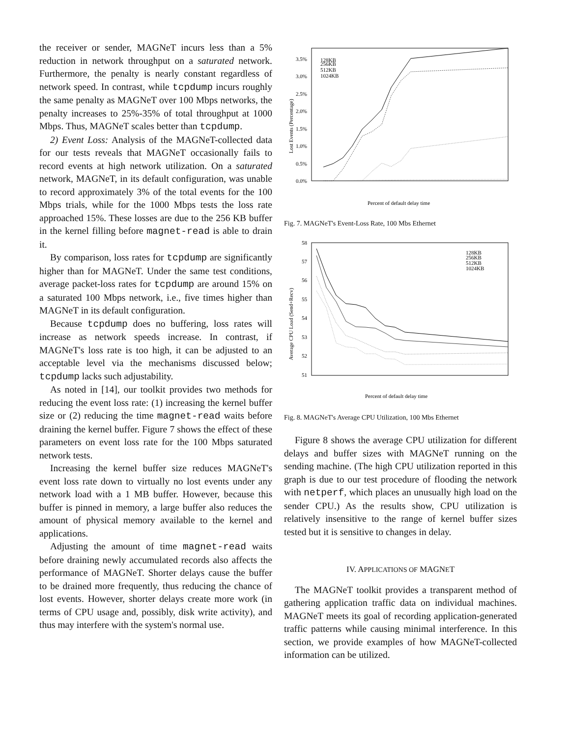the receiver or sender, MAGNeT incurs less than a 5% reduction in network throughput on a saturated network. Furthermore, the penalty is nearly constant regardless of network speed. In contrast, while tcpdump incurs roughly the same penalty as MAGNeT over 100 Mbps networks, the penalty increases to 25%-35% of total throughput at 1000 Mbps. Thus, MAGNeT scales better than tcpdump.
2) Event Loss: Analysis of the MAGNeT-collected data for our tests reveals that MAGNeT occasionally fails to record events at high network utilization. On a saturated network, MAGNeT, in its default configuration, was unable to record approximately 3% of the total events for the 100 Mbps trials, while for the 1000 Mbps tests the loss rate approached 15%. These losses are due to the 256 KB buffer in the kernel filling before magnet-read is able to drain it.
By comparison, loss rates for tcpdump are significantly higher than for MAGNeT. Under the same test conditions, average packet-loss rates for tcpdump are around 15% on a saturated 100 Mbps network, i.e., five times higher than MAGNeT in its default configuration.
Because tcpdump does no buffering, loss rates will increase as network speeds increase. In contrast, if MAGNeT's loss rate is too high, it can be adjusted to an acceptable level via the mechanisms discussed below; tcpdump lacks such adjustability.
As noted in [14], our toolkit provides two methods for reducing the event loss rate: (1) increasing the kernel buffer size or (2) reducing the time magnet-read waits before draining the kernel buffer. Figure 7 shows the effect of these parameters on event loss rate for the 100 Mbps saturated network tests.
Increasing the kernel buffer size reduces MAGNeT's event loss rate down to virtually no lost events under any network load with a 1 MB buffer. However, because this buffer is pinned in memory, a large buffer also reduces the amount of physical memory available to the kernel and applications.
Adjusting the amount of time magnet-read waits before draining newly accumulated records also affects the performance of MAGNeT. Shorter delays cause the buffer to be drained more frequently, thus reducing the chance of lost events. However, shorter delays create more work (in terms of CPU usage and, possibly, disk write activity), and thus may interfere with the system's normal use.
3.5%
3.0%
2.5%
2.0%
1.5%
1.0%
0.5%
0.0%
128KB
256KB
512KB
1024KB
Percent of default delay time
Lost Events (Percentage)
Fig. 7. MAGNeT's Event-Loss Rate, 100 Mbs Ethernet
58
57
56
55
54
53
52
51
128KB
256KB
512KB
1024KB
Percent of default delay time
Average CPU Load (Send+Recv)
Fig. 8. MAGNeT's Average CPU Utilization, 100 Mbs Ethernet
Figure 8 shows the average CPU utilization for different delays and buffer sizes with MAGNeT running on the sending machine. (The high CPU utilization reported in this graph is due to our test procedure of flooding the network with netperf, which places an unusually high load on the sender CPU.) As the results show, CPU utilization is relatively insensitive to the range of kernel buffer sizes tested but it is sensitive to changes in delay.
IV. APPLICATIONS OF MAGNET
The MAGNeT toolkit provides a transparent method of gathering application traffic data on individual machines. MAGNeT meets its goal of recording application-generated traffic patterns while causing minimal interference. In this section, we provide examples of how MAGNeT-collected information can be utilized.